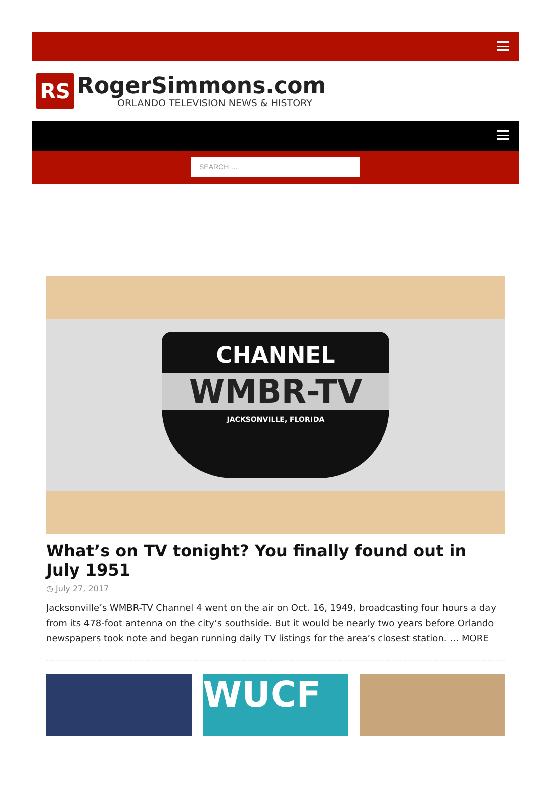RS
RogerSimmons.com
ORLANDO TELEVISION NEWS & HISTORY
SEARCH …
CHANNEL
WMBR-TV
JACKSONVILLE, FLORIDA
What’s on TV tonight? You finally found out in July 1951
◷ July 27, 2017
Jacksonville’s WMBR-TV Channel 4 went on the air on Oct. 16, 1949, broadcasting four hours a day from its 478-foot antenna on the city’s southside. But it would be nearly two years before Orlando newspapers took note and began running daily TV listings for the area’s closest station. … MORE
WUCF